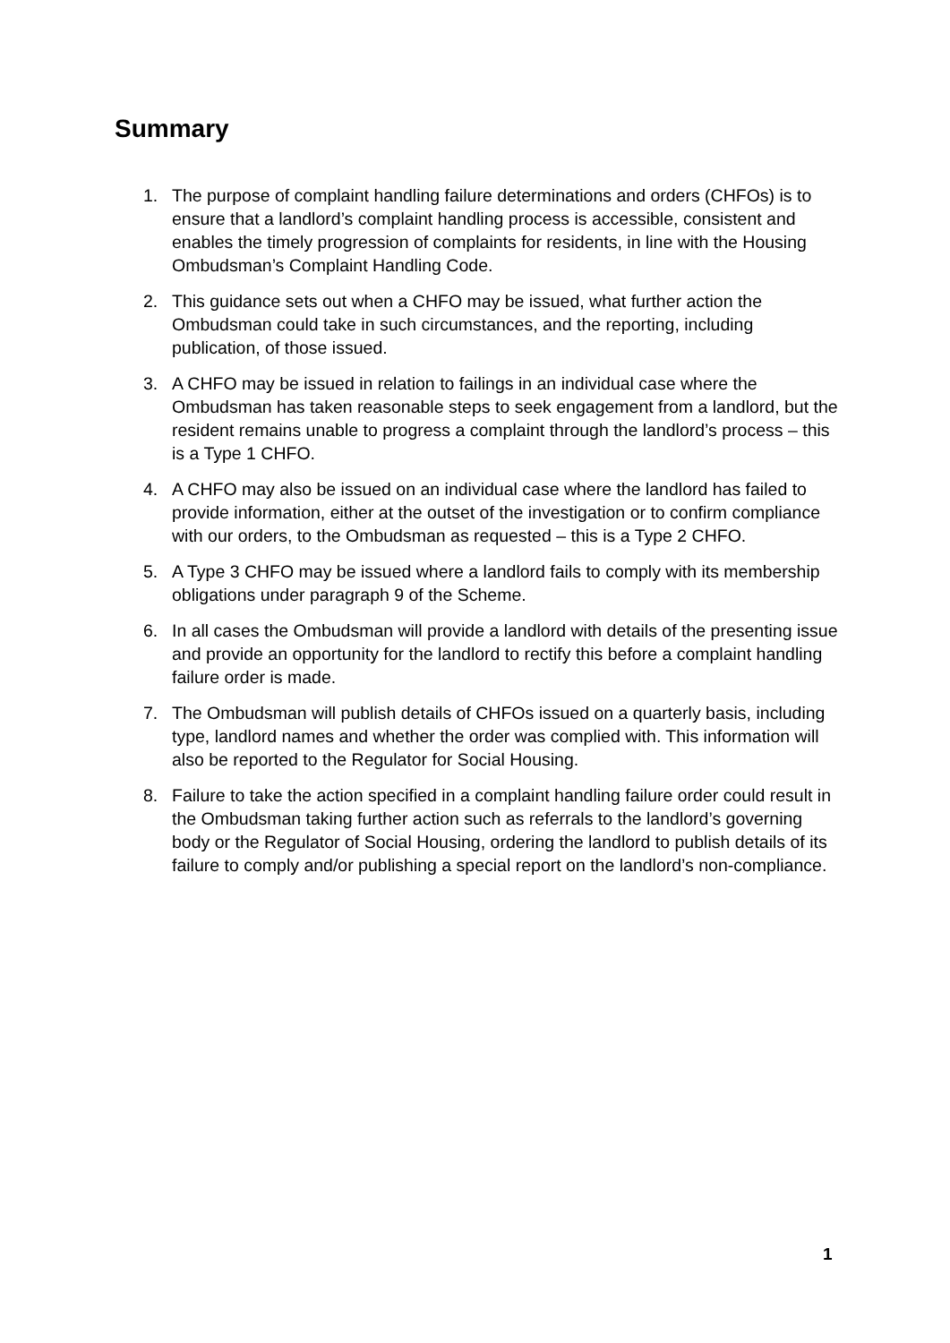Summary
1. The purpose of complaint handling failure determinations and orders (CHFOs) is to ensure that a landlord’s complaint handling process is accessible, consistent and enables the timely progression of complaints for residents, in line with the Housing Ombudsman’s Complaint Handling Code.
2. This guidance sets out when a CHFO may be issued, what further action the Ombudsman could take in such circumstances, and the reporting, including publication, of those issued.
3. A CHFO may be issued in relation to failings in an individual case where the Ombudsman has taken reasonable steps to seek engagement from a landlord, but the resident remains unable to progress a complaint through the landlord’s process – this is a Type 1 CHFO.
4. A CHFO may also be issued on an individual case where the landlord has failed to provide information, either at the outset of the investigation or to confirm compliance with our orders, to the Ombudsman as requested – this is a Type 2 CHFO.
5. A Type 3 CHFO may be issued where a landlord fails to comply with its membership obligations under paragraph 9 of the Scheme.
6. In all cases the Ombudsman will provide a landlord with details of the presenting issue and provide an opportunity for the landlord to rectify this before a complaint handling failure order is made.
7. The Ombudsman will publish details of CHFOs issued on a quarterly basis, including type, landlord names and whether the order was complied with. This information will also be reported to the Regulator for Social Housing.
8. Failure to take the action specified in a complaint handling failure order could result in the Ombudsman taking further action such as referrals to the landlord’s governing body or the Regulator of Social Housing, ordering the landlord to publish details of its failure to comply and/or publishing a special report on the landlord’s non-compliance.
1